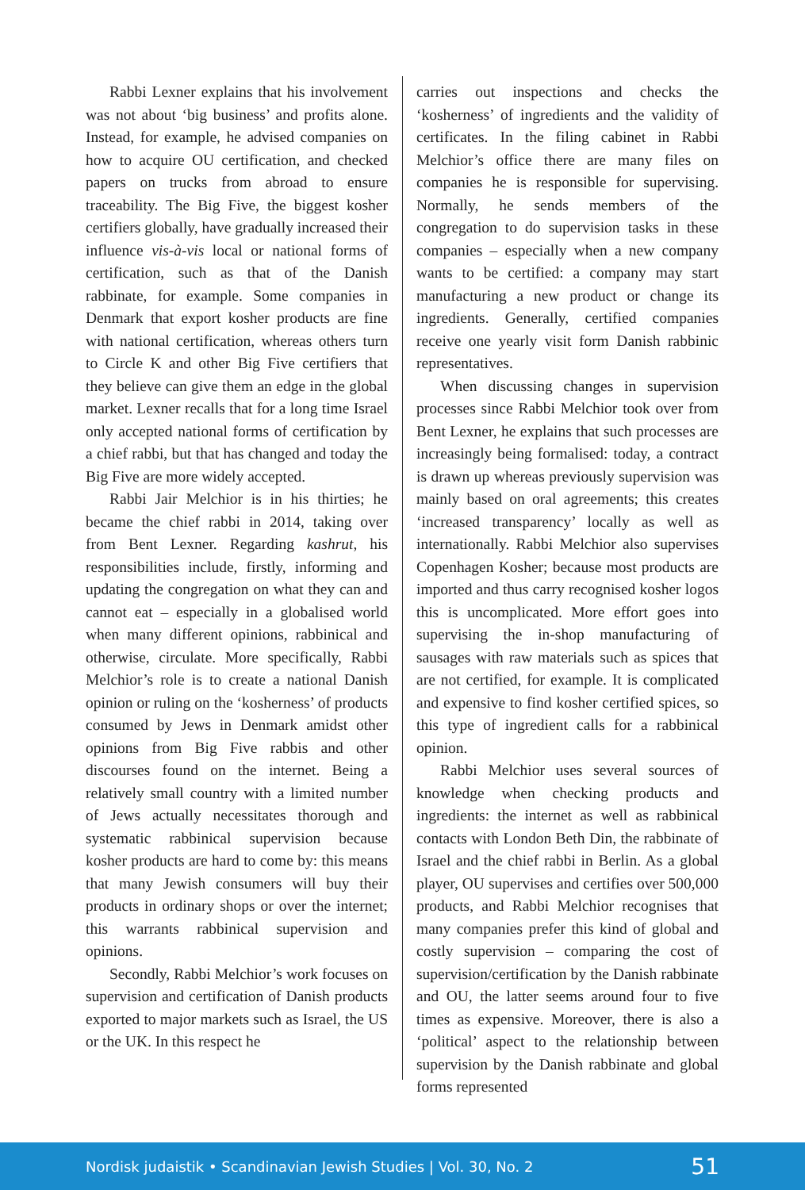Rabbi Lexner explains that his involvement was not about ‘big business’ and profits alone. Instead, for example, he advised companies on how to acquire OU certification, and checked papers on trucks from abroad to ensure traceability. The Big Five, the biggest kosher certifiers globally, have gradually increased their influence vis-à-vis local or national forms of certification, such as that of the Danish rabbinate, for example. Some companies in Denmark that export kosher products are fine with national certification, whereas others turn to Circle K and other Big Five certifiers that they believe can give them an edge in the global market. Lexner recalls that for a long time Israel only accepted national forms of certification by a chief rabbi, but that has changed and today the Big Five are more widely accepted.
Rabbi Jair Melchior is in his thirties; he became the chief rabbi in 2014, taking over from Bent Lexner. Regarding kashrut, his responsibilities include, firstly, informing and updating the congregation on what they can and cannot eat – especially in a globalised world when many different opinions, rabbinical and otherwise, circulate. More specifically, Rabbi Melchior’s role is to create a national Danish opinion or ruling on the ‘kosherness’ of products consumed by Jews in Denmark amidst other opinions from Big Five rabbis and other discourses found on the internet. Being a relatively small country with a limited number of Jews actually necessitates thorough and systematic rabbinical supervision because kosher products are hard to come by: this means that many Jewish consumers will buy their products in ordinary shops or over the internet; this warrants rabbinical supervision and opinions.
Secondly, Rabbi Melchior’s work focuses on supervision and certification of Danish products exported to major markets such as Israel, the US or the UK. In this respect he
carries out inspections and checks the ‘kosherness’ of ingredients and the validity of certificates. In the filing cabinet in Rabbi Melchior’s office there are many files on companies he is responsible for supervising. Normally, he sends members of the congregation to do supervision tasks in these companies – especially when a new company wants to be certified: a company may start manufacturing a new product or change its ingredients. Generally, certified companies receive one yearly visit form Danish rabbinic representatives.
When discussing changes in supervision processes since Rabbi Melchior took over from Bent Lexner, he explains that such processes are increasingly being formalised: today, a contract is drawn up whereas previously supervision was mainly based on oral agreements; this creates ‘increased transparency’ locally as well as internationally. Rabbi Melchior also supervises Copenhagen Kosher; because most products are imported and thus carry recognised kosher logos this is uncomplicated. More effort goes into supervising the in-shop manufacturing of sausages with raw materials such as spices that are not certified, for example. It is complicated and expensive to find kosher certified spices, so this type of ingredient calls for a rabbinical opinion.
Rabbi Melchior uses several sources of knowledge when checking products and ingredients: the internet as well as rabbinical contacts with London Beth Din, the rabbinate of Israel and the chief rabbi in Berlin. As a global player, OU supervises and certifies over 500,000 products, and Rabbi Melchior recognises that many companies prefer this kind of global and costly supervision – comparing the cost of supervision/certification by the Danish rabbinate and OU, the latter seems around four to five times as expensive. Moreover, there is also a ‘political’ aspect to the relationship between supervision by the Danish rabbinate and global forms represented
Nordisk judaistik • Scandinavian Jewish Studies | Vol. 30, No. 2 51